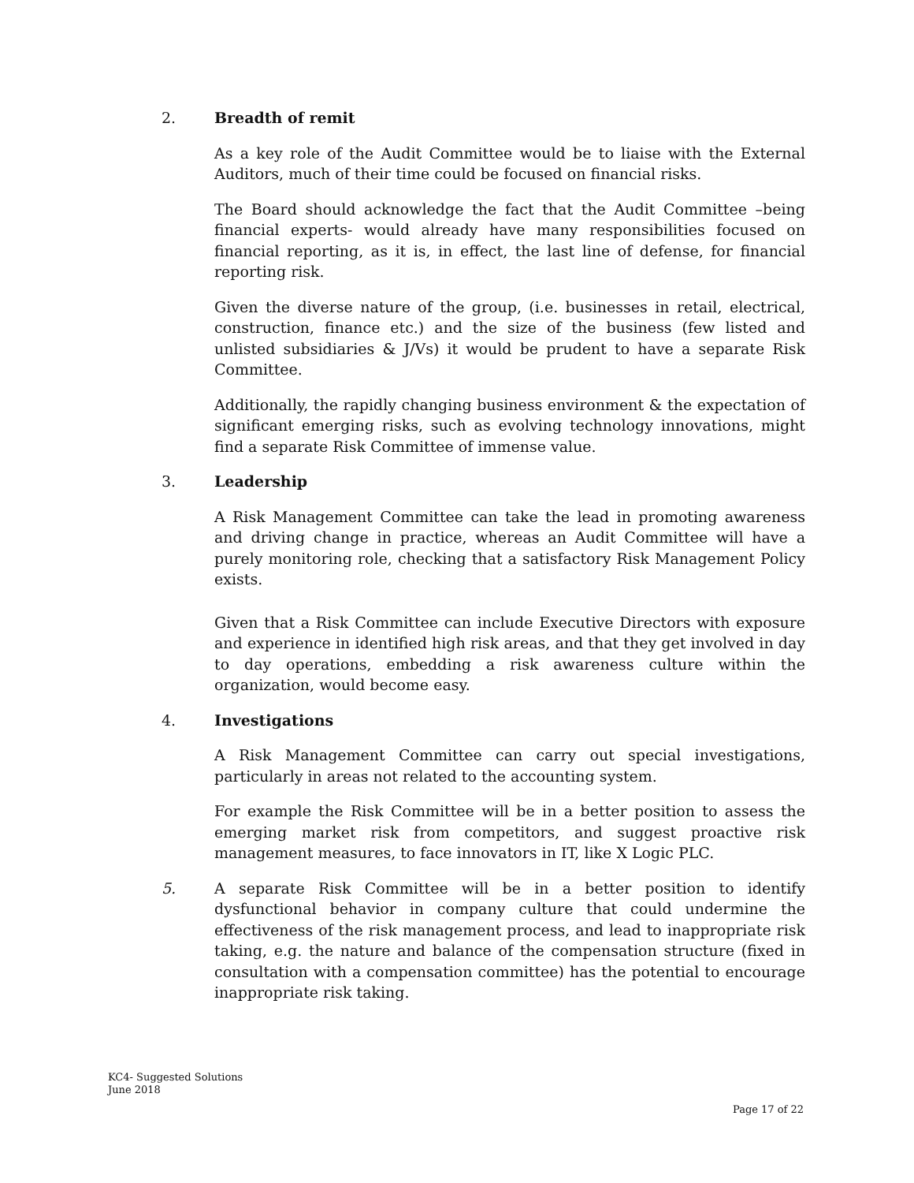2. Breadth of remit
As a key role of the Audit Committee would be to liaise with the External Auditors, much of their time could be focused on financial risks.
The Board should acknowledge the fact that the Audit Committee –being financial experts- would already have many responsibilities focused on financial reporting, as it is, in effect, the last line of defense, for financial reporting risk.
Given the diverse nature of the group, (i.e. businesses in retail, electrical, construction, finance etc.) and the size of the business (few listed and unlisted subsidiaries & J/Vs) it would be prudent to have a separate Risk Committee.
Additionally, the rapidly changing business environment & the expectation of significant emerging risks, such as evolving technology innovations, might find a separate Risk Committee of immense value.
3. Leadership
A Risk Management Committee can take the lead in promoting awareness and driving change in practice, whereas an Audit Committee will have a purely monitoring role, checking that a satisfactory Risk Management Policy exists.
Given that a Risk Committee can include Executive Directors with exposure and experience in identified high risk areas, and that they get involved in day to day operations, embedding a risk awareness culture within the organization, would become easy.
4. Investigations
A Risk Management Committee can carry out special investigations, particularly in areas not related to the accounting system.
For example the Risk Committee will be in a better position to assess the emerging market risk from competitors, and suggest proactive risk management measures, to face innovators in IT, like X Logic PLC.
5. A separate Risk Committee will be in a better position to identify dysfunctional behavior in company culture that could undermine the effectiveness of the risk management process, and lead to inappropriate risk taking, e.g. the nature and balance of the compensation structure (fixed in consultation with a compensation committee) has the potential to encourage inappropriate risk taking.
KC4- Suggested Solutions
June 2018
Page 17 of 22